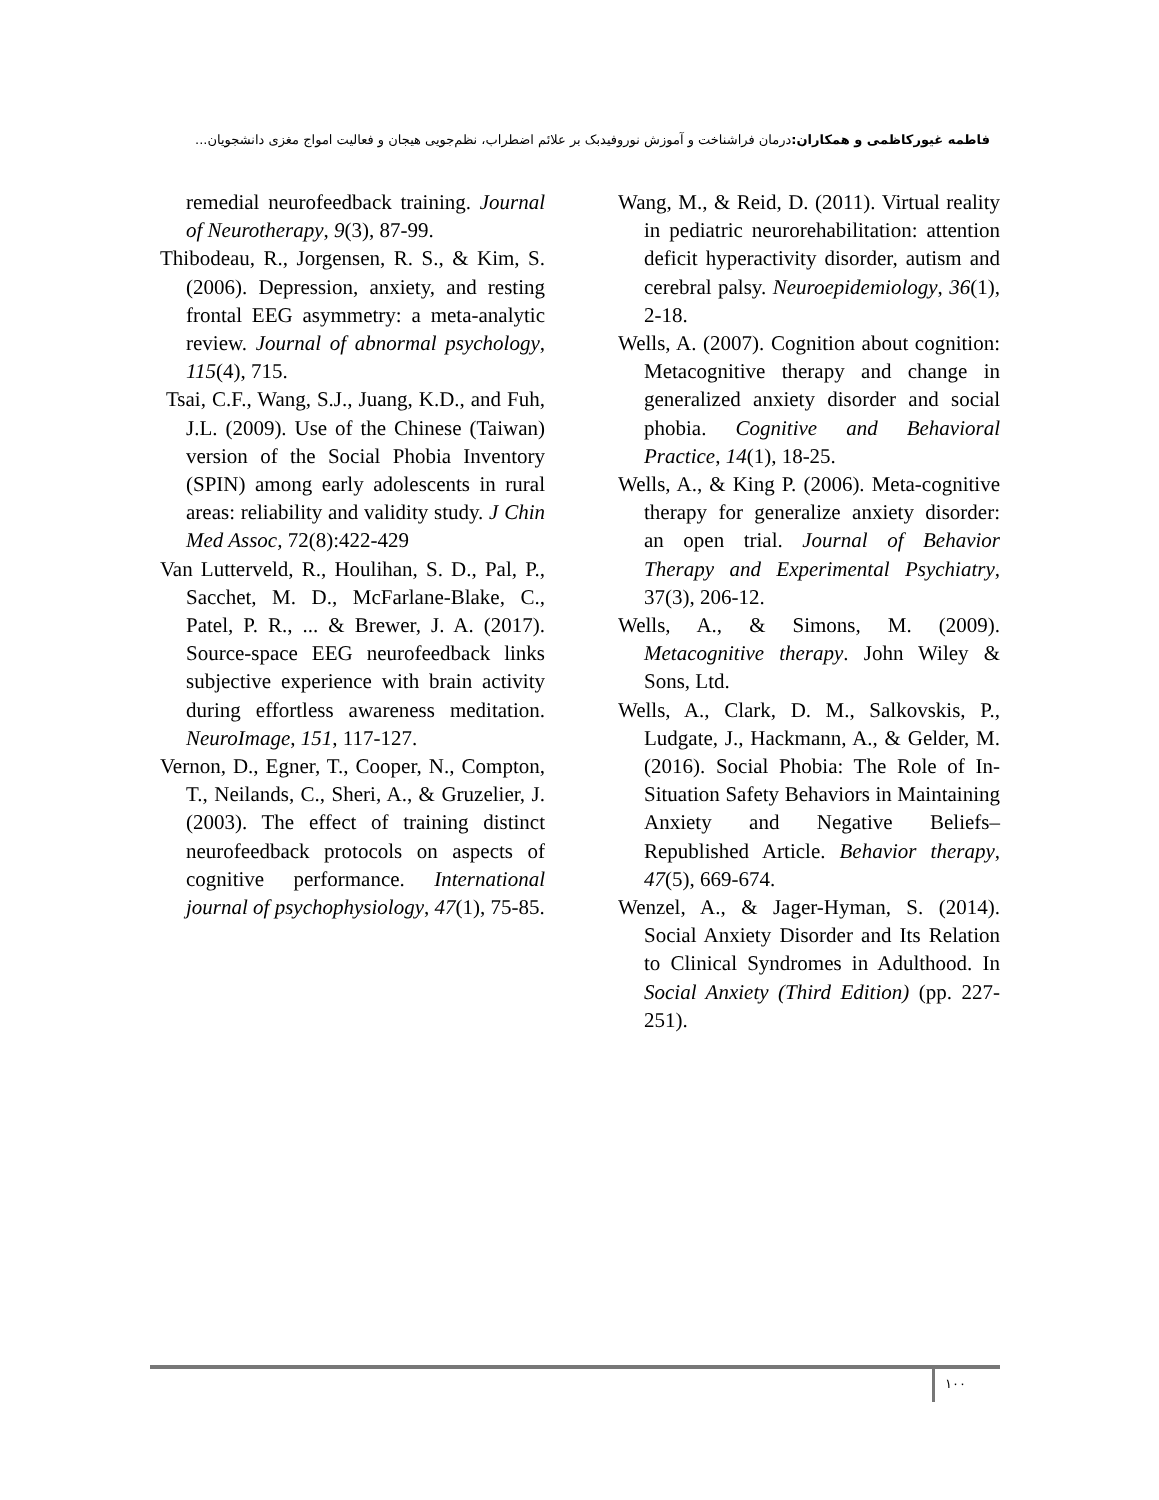فاطمه غیورکاظمی و همکاران: درمان فراشناخت و آموزش نوروفیدبک بر علائم اضطراب، نظم‌جویی هیجان و فعالیت امواج مغزی دانشجویان...
remedial neurofeedback training. Journal of Neurotherapy, 9(3), 87-99.
Thibodeau, R., Jorgensen, R. S., & Kim, S. (2006). Depression, anxiety, and resting frontal EEG asymmetry: a meta-analytic review. Journal of abnormal psychology, 115(4), 715.
Tsai, C.F., Wang, S.J., Juang, K.D., and Fuh, J.L. (2009). Use of the Chinese (Taiwan) version of the Social Phobia Inventory (SPIN) among early adolescents in rural areas: reliability and validity study. J Chin Med Assoc, 72(8):422-429
Van Lutterveld, R., Houlihan, S. D., Pal, P., Sacchet, M. D., McFarlane-Blake, C., Patel, P. R., ... & Brewer, J. A. (2017). Source-space EEG neurofeedback links subjective experience with brain activity during effortless awareness meditation. NeuroImage, 151, 117-127.
Vernon, D., Egner, T., Cooper, N., Compton, T., Neilands, C., Sheri, A., & Gruzelier, J. (2003). The effect of training distinct neurofeedback protocols on aspects of cognitive performance. International journal of psychophysiology, 47(1), 75-85.
Wang, M., & Reid, D. (2011). Virtual reality in pediatric neurorehabilitation: attention deficit hyperactivity disorder, autism and cerebral palsy. Neuroepidemiology, 36(1), 2-18.
Wells, A. (2007). Cognition about cognition: Metacognitive therapy and change in generalized anxiety disorder and social phobia. Cognitive and Behavioral Practice, 14(1), 18-25.
Wells, A., & King P. (2006). Meta-cognitive therapy for generalize anxiety disorder: an open trial. Journal of Behavior Therapy and Experimental Psychiatry, 37(3), 206-12.
Wells, A., & Simons, M. (2009). Metacognitive therapy. John Wiley & Sons, Ltd.
Wells, A., Clark, D. M., Salkovskis, P., Ludgate, J., Hackmann, A., & Gelder, M. (2016). Social Phobia: The Role of In-Situation Safety Behaviors in Maintaining Anxiety and Negative Beliefs–Republished Article. Behavior therapy, 47(5), 669-674.
Wenzel, A., & Jager-Hyman, S. (2014). Social Anxiety Disorder and Its Relation to Clinical Syndromes in Adulthood. In Social Anxiety (Third Edition) (pp. 227-251).
۱۰۰